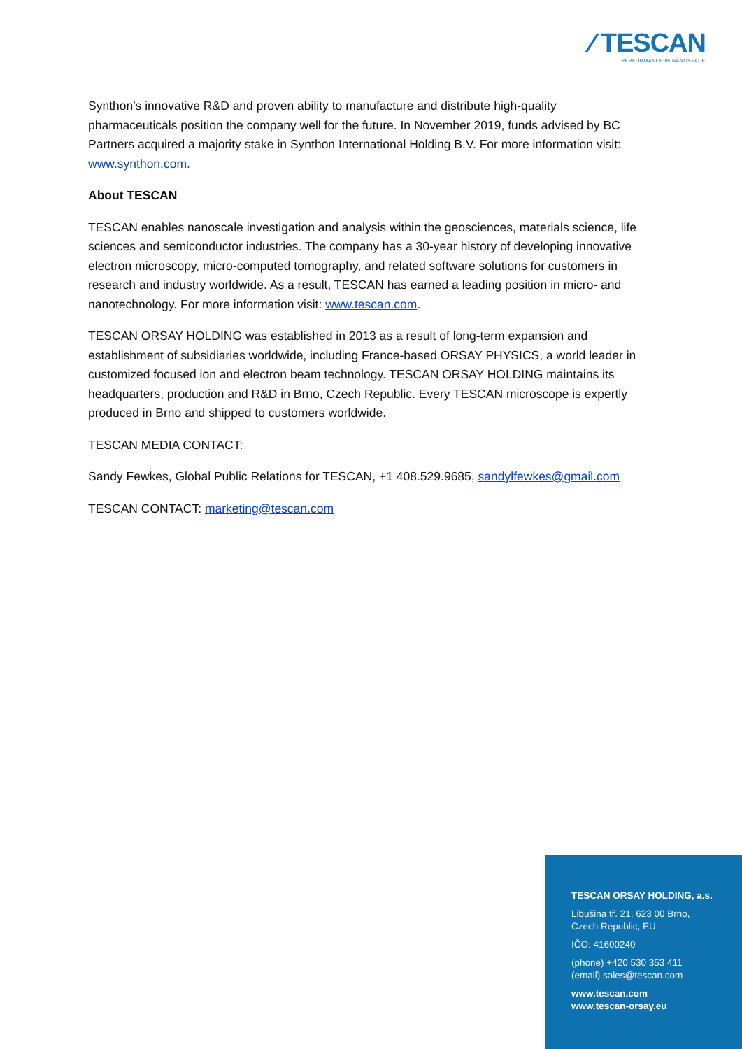⁄ TESCAN
PERFORMANCE IN NANOSPACE
Synthon's innovative R&D and proven ability to manufacture and distribute high-quality pharmaceuticals position the company well for the future. In November 2019, funds advised by BC Partners acquired a majority stake in Synthon International Holding B.V. For more information visit: www.synthon.com.
About TESCAN
TESCAN enables nanoscale investigation and analysis within the geosciences, materials science, life sciences and semiconductor industries. The company has a 30-year history of developing innovative electron microscopy, micro-computed tomography, and related software solutions for customers in research and industry worldwide. As a result, TESCAN has earned a leading position in micro- and nanotechnology. For more information visit: www.tescan.com.
TESCAN ORSAY HOLDING was established in 2013 as a result of long-term expansion and establishment of subsidiaries worldwide, including France-based ORSAY PHYSICS, a world leader in customized focused ion and electron beam technology. TESCAN ORSAY HOLDING maintains its headquarters, production and R&D in Brno, Czech Republic. Every TESCAN microscope is expertly produced in Brno and shipped to customers worldwide.
TESCAN MEDIA CONTACT:
Sandy Fewkes, Global Public Relations for TESCAN, +1 408.529.9685, sandylfewkes@gmail.com
TESCAN CONTACT: marketing@tescan.com
TESCAN ORSAY HOLDING, a.s.
Libušina tř. 21, 623 00 Brno,
Czech Republic, EU
IČO: 41600240
(phone) +420 530 353 411
(email) sales@tescan.com
www.tescan.com
www.tescan-orsay.eu